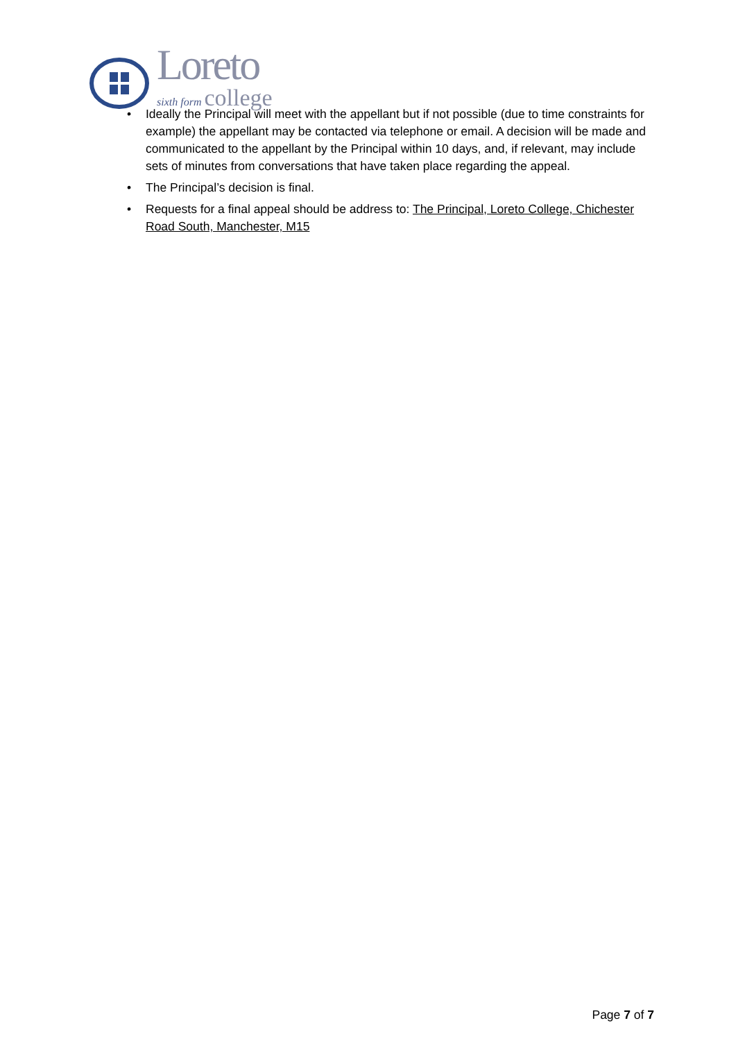Loreto
sixth form college
• Ideally the Principal will meet with the appellant but if not possible (due to time constraints for example) the appellant may be contacted via telephone or email. A decision will be made and communicated to the appellant by the Principal within 10 days, and, if relevant, may include sets of minutes from conversations that have taken place regarding the appeal.
• The Principal’s decision is final.
• Requests for a final appeal should be address to: The Principal, Loreto College, Chichester Road South, Manchester, M15
Page 7 of 7